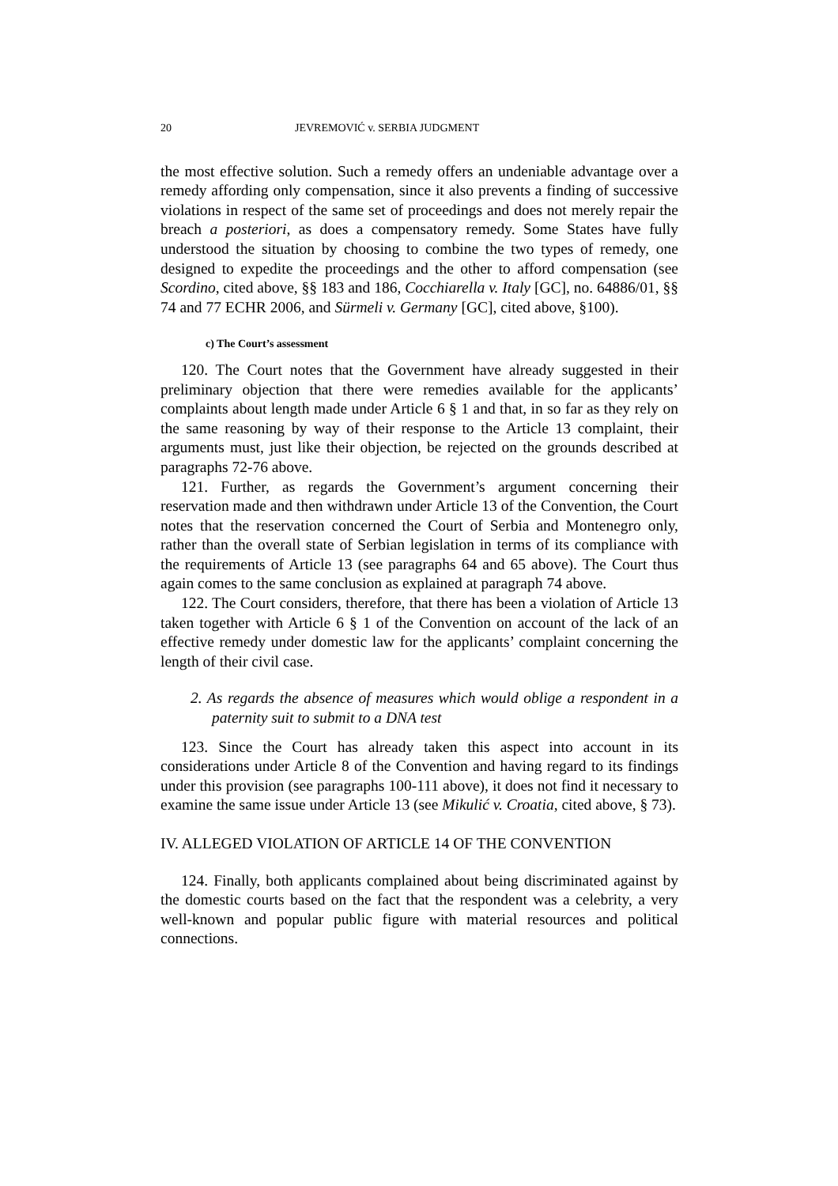20 JEVREMOVIĆ v. SERBIA JUDGMENT
the most effective solution. Such a remedy offers an undeniable advantage over a remedy affording only compensation, since it also prevents a finding of successive violations in respect of the same set of proceedings and does not merely repair the breach a posteriori, as does a compensatory remedy. Some States have fully understood the situation by choosing to combine the two types of remedy, one designed to expedite the proceedings and the other to afford compensation (see Scordino, cited above, §§ 183 and 186, Cocchiarella v. Italy [GC], no. 64886/01, §§ 74 and 77 ECHR 2006, and Sürmeli v. Germany [GC], cited above, §100).
c) The Court’s assessment
120. The Court notes that the Government have already suggested in their preliminary objection that there were remedies available for the applicants’ complaints about length made under Article 6 § 1 and that, in so far as they rely on the same reasoning by way of their response to the Article 13 complaint, their arguments must, just like their objection, be rejected on the grounds described at paragraphs 72-76 above.
121. Further, as regards the Government’s argument concerning their reservation made and then withdrawn under Article 13 of the Convention, the Court notes that the reservation concerned the Court of Serbia and Montenegro only, rather than the overall state of Serbian legislation in terms of its compliance with the requirements of Article 13 (see paragraphs 64 and 65 above). The Court thus again comes to the same conclusion as explained at paragraph 74 above.
122. The Court considers, therefore, that there has been a violation of Article 13 taken together with Article 6 § 1 of the Convention on account of the lack of an effective remedy under domestic law for the applicants’ complaint concerning the length of their civil case.
2. As regards the absence of measures which would oblige a respondent in a paternity suit to submit to a DNA test
123. Since the Court has already taken this aspect into account in its considerations under Article 8 of the Convention and having regard to its findings under this provision (see paragraphs 100-111 above), it does not find it necessary to examine the same issue under Article 13 (see Mikulić v. Croatia, cited above, § 73).
IV. ALLEGED VIOLATION OF ARTICLE 14 OF THE CONVENTION
124. Finally, both applicants complained about being discriminated against by the domestic courts based on the fact that the respondent was a celebrity, a very well-known and popular public figure with material resources and political connections.